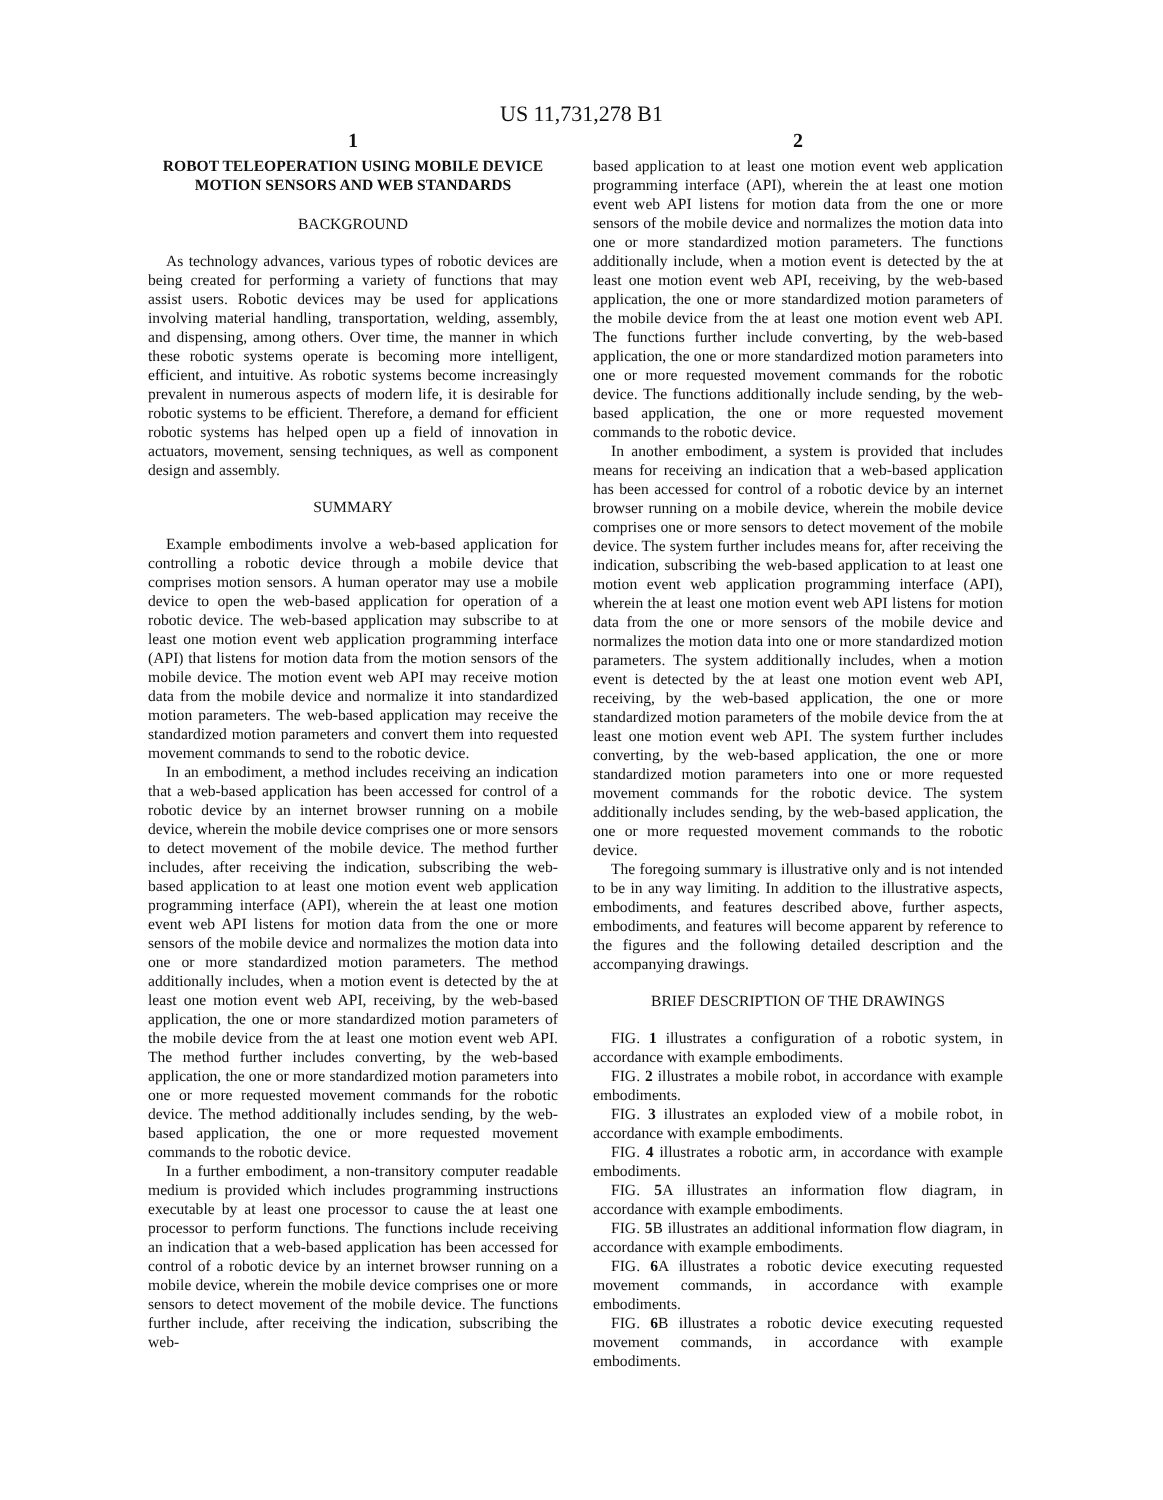US 11,731,278 B1
1
ROBOT TELEOPERATION USING MOBILE DEVICE MOTION SENSORS AND WEB STANDARDS
BACKGROUND
As technology advances, various types of robotic devices are being created for performing a variety of functions that may assist users. Robotic devices may be used for applications involving material handling, transportation, welding, assembly, and dispensing, among others. Over time, the manner in which these robotic systems operate is becoming more intelligent, efficient, and intuitive. As robotic systems become increasingly prevalent in numerous aspects of modern life, it is desirable for robotic systems to be efficient. Therefore, a demand for efficient robotic systems has helped open up a field of innovation in actuators, movement, sensing techniques, as well as component design and assembly.
SUMMARY
Example embodiments involve a web-based application for controlling a robotic device through a mobile device that comprises motion sensors. A human operator may use a mobile device to open the web-based application for operation of a robotic device. The web-based application may subscribe to at least one motion event web application programming interface (API) that listens for motion data from the motion sensors of the mobile device. The motion event web API may receive motion data from the mobile device and normalize it into standardized motion parameters. The web-based application may receive the standardized motion parameters and convert them into requested movement commands to send to the robotic device.
In an embodiment, a method includes receiving an indication that a web-based application has been accessed for control of a robotic device by an internet browser running on a mobile device, wherein the mobile device comprises one or more sensors to detect movement of the mobile device. The method further includes, after receiving the indication, subscribing the web-based application to at least one motion event web application programming interface (API), wherein the at least one motion event web API listens for motion data from the one or more sensors of the mobile device and normalizes the motion data into one or more standardized motion parameters. The method additionally includes, when a motion event is detected by the at least one motion event web API, receiving, by the web-based application, the one or more standardized motion parameters of the mobile device from the at least one motion event web API. The method further includes converting, by the web-based application, the one or more standardized motion parameters into one or more requested movement commands for the robotic device. The method additionally includes sending, by the web-based application, the one or more requested movement commands to the robotic device.
In a further embodiment, a non-transitory computer readable medium is provided which includes programming instructions executable by at least one processor to cause the at least one processor to perform functions. The functions include receiving an indication that a web-based application has been accessed for control of a robotic device by an internet browser running on a mobile device, wherein the mobile device comprises one or more sensors to detect movement of the mobile device. The functions further include, after receiving the indication, subscribing the web-
2
based application to at least one motion event web application programming interface (API), wherein the at least one motion event web API listens for motion data from the one or more sensors of the mobile device and normalizes the motion data into one or more standardized motion parameters. The functions additionally include, when a motion event is detected by the at least one motion event web API, receiving, by the web-based application, the one or more standardized motion parameters of the mobile device from the at least one motion event web API. The functions further include converting, by the web-based application, the one or more standardized motion parameters into one or more requested movement commands for the robotic device. The functions additionally include sending, by the web-based application, the one or more requested movement commands to the robotic device.
In another embodiment, a system is provided that includes means for receiving an indication that a web-based application has been accessed for control of a robotic device by an internet browser running on a mobile device, wherein the mobile device comprises one or more sensors to detect movement of the mobile device. The system further includes means for, after receiving the indication, subscribing the web-based application to at least one motion event web application programming interface (API), wherein the at least one motion event web API listens for motion data from the one or more sensors of the mobile device and normalizes the motion data into one or more standardized motion parameters. The system additionally includes, when a motion event is detected by the at least one motion event web API, receiving, by the web-based application, the one or more standardized motion parameters of the mobile device from the at least one motion event web API. The system further includes converting, by the web-based application, the one or more standardized motion parameters into one or more requested movement commands for the robotic device. The system additionally includes sending, by the web-based application, the one or more requested movement commands to the robotic device.
The foregoing summary is illustrative only and is not intended to be in any way limiting. In addition to the illustrative aspects, embodiments, and features described above, further aspects, embodiments, and features will become apparent by reference to the figures and the following detailed description and the accompanying drawings.
BRIEF DESCRIPTION OF THE DRAWINGS
FIG. 1 illustrates a configuration of a robotic system, in accordance with example embodiments.
FIG. 2 illustrates a mobile robot, in accordance with example embodiments.
FIG. 3 illustrates an exploded view of a mobile robot, in accordance with example embodiments.
FIG. 4 illustrates a robotic arm, in accordance with example embodiments.
FIG. 5 A illustrates an information flow diagram, in accordance with example embodiments.
FIG. 5 B illustrates an additional information flow diagram, in accordance with example embodiments.
FIG. 6 A illustrates a robotic device executing requested movement commands, in accordance with example embodiments.
FIG. 6 B illustrates a robotic device executing requested movement commands, in accordance with example embodiments.